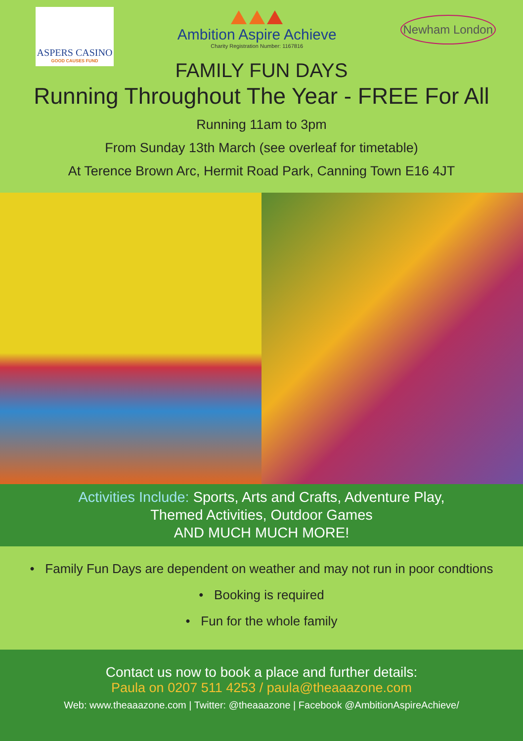ASPERS CASINO
GOOD CAUSES FUND
Ambition Aspire Achieve
Charity Registration Number: 1167816
Newham London
FAMILY FUN DAYS
Running Throughout The Year - FREE For All
Running 11am to 3pm
From Sunday 13th March (see overleaf for timetable)
At Terence Brown Arc, Hermit Road Park, Canning Town E16 4JT
Activities Include: Sports, Arts and Crafts, Adventure Play,
Themed Activities, Outdoor Games
AND MUCH MUCH MORE!
• Family Fun Days are dependent on weather and may not run in poor condtions
• Booking is required
• Fun for the whole family
Contact us now to book a place and further details:
Paula on 0207 511 4253 / paula@theaaazone.com
Web: www.theaaazone.com | Twitter: @theaaazone | Facebook @AmbitionAspireAchieve/